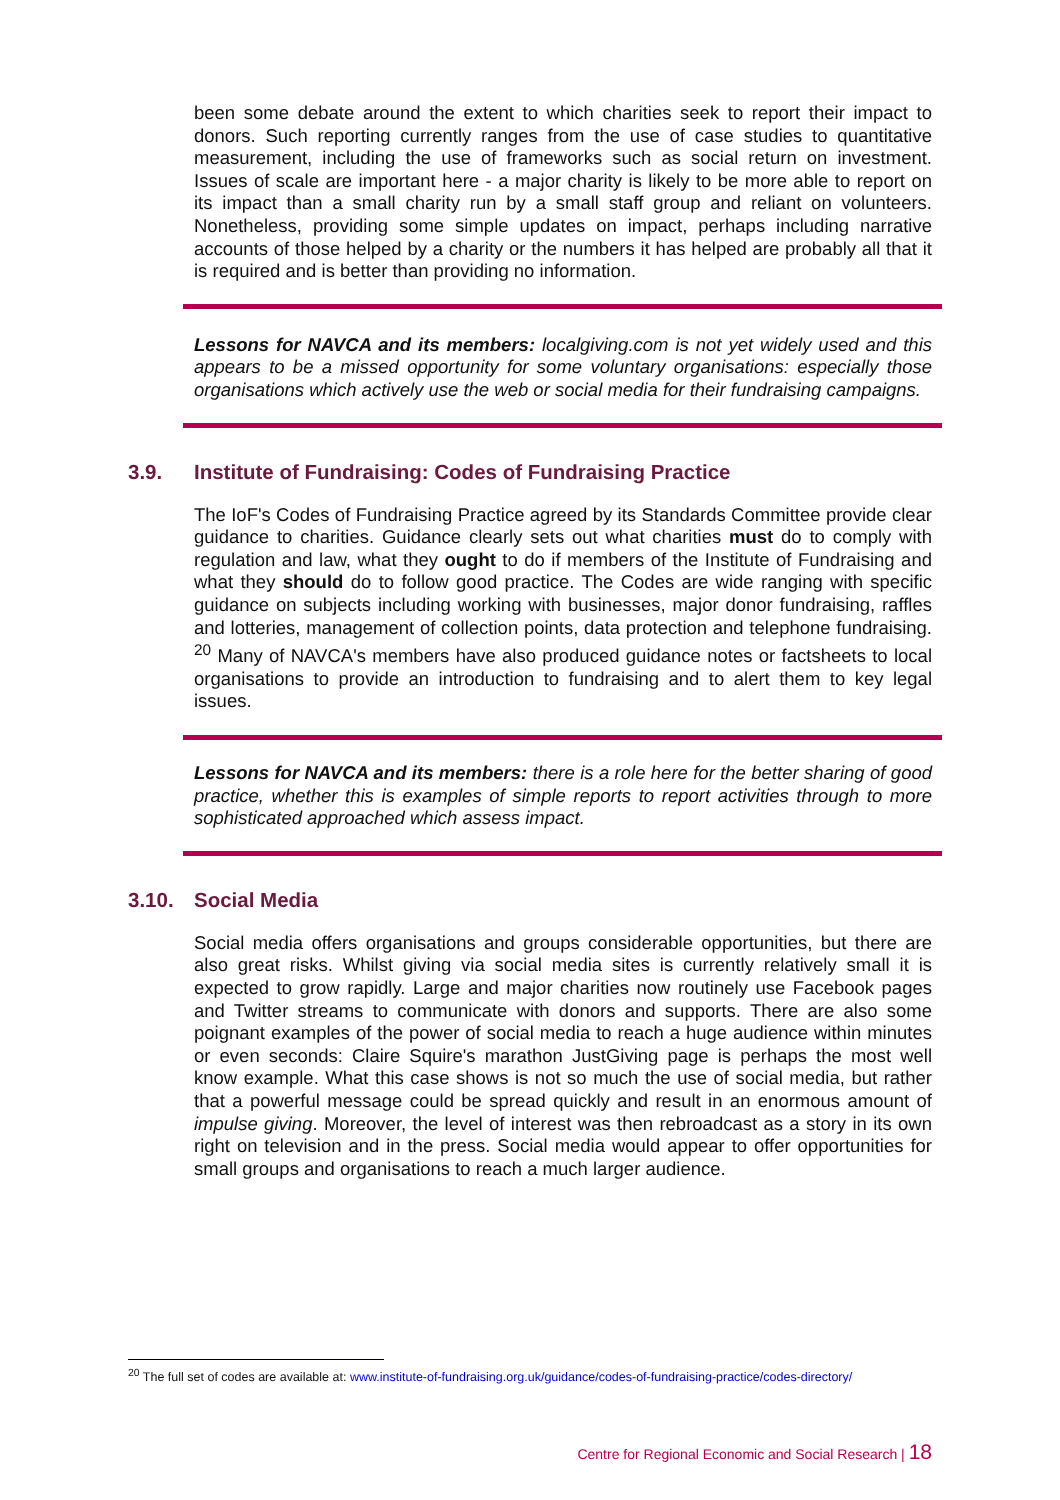been some debate around the extent to which charities seek to report their impact to donors. Such reporting currently ranges from the use of case studies to quantitative measurement, including the use of frameworks such as social return on investment. Issues of scale are important here - a major charity is likely to be more able to report on its impact than a small charity run by a small staff group and reliant on volunteers. Nonetheless, providing some simple updates on impact, perhaps including narrative accounts of those helped by a charity or the numbers it has helped are probably all that it is required and is better than providing no information.
Lessons for NAVCA and its members: localgiving.com is not yet widely used and this appears to be a missed opportunity for some voluntary organisations: especially those organisations which actively use the web or social media for their fundraising campaigns.
3.9. Institute of Fundraising: Codes of Fundraising Practice
The IoF's Codes of Fundraising Practice agreed by its Standards Committee provide clear guidance to charities. Guidance clearly sets out what charities must do to comply with regulation and law, what they ought to do if members of the Institute of Fundraising and what they should do to follow good practice. The Codes are wide ranging with specific guidance on subjects including working with businesses, major donor fundraising, raffles and lotteries, management of collection points, data protection and telephone fundraising. <sup>20</sup> Many of NAVCA's members have also produced guidance notes or factsheets to local organisations to provide an introduction to fundraising and to alert them to key legal issues.
Lessons for NAVCA and its members: there is a role here for the better sharing of good practice, whether this is examples of simple reports to report activities through to more sophisticated approached which assess impact.
3.10. Social Media
Social media offers organisations and groups considerable opportunities, but there are also great risks. Whilst giving via social media sites is currently relatively small it is expected to grow rapidly. Large and major charities now routinely use Facebook pages and Twitter streams to communicate with donors and supports. There are also some poignant examples of the power of social media to reach a huge audience within minutes or even seconds: Claire Squire's marathon JustGiving page is perhaps the most well know example. What this case shows is not so much the use of social media, but rather that a powerful message could be spread quickly and result in an enormous amount of impulse giving. Moreover, the level of interest was then rebroadcast as a story in its own right on television and in the press. Social media would appear to offer opportunities for small groups and organisations to reach a much larger audience.
<sup>20</sup> The full set of codes are available at: www.institute-of-fundraising.org.uk/guidance/codes-of-fundraising-practice/codes-directory/
Centre for Regional Economic and Social Research | 18